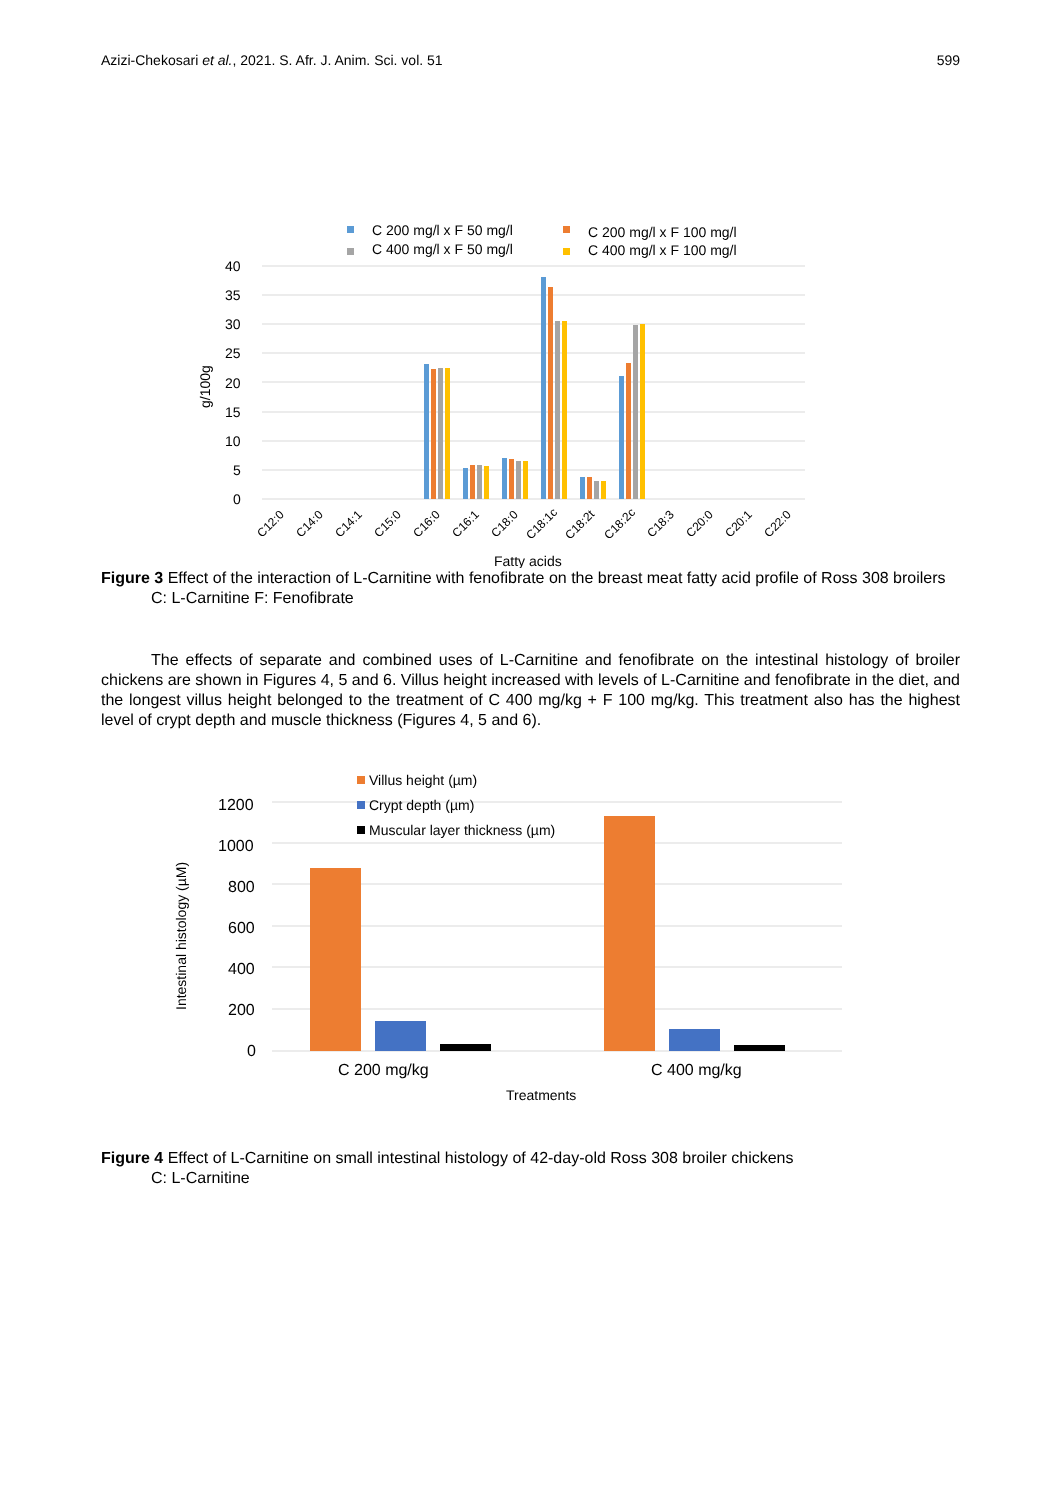Azizi-Chekosari et al., 2021. S. Afr. J. Anim. Sci. vol. 51 599
C 200 mg/l x F 50 mg/l
C 200 mg/l x F 100 mg/l
C 400 mg/l x F 50 mg/l
C 400 mg/l x F 100 mg/l
40
35
30
25
20
15
10
5
0
g/100g
Fatty acids
C12:0
C14:0
C14:1
C15:0
C16:0
C16:1
C18:0
C18:1c
C18:2t
C18:2c
C18:3
C20:0
C20:1
C22:0
Figure 3 Effect of the interaction of L-Carnitine with fenofibrate on the breast meat fatty acid profile of Ross 308 broilers
C: L-Carnitine F: Fenofibrate
The effects of separate and combined uses of L-Carnitine and fenofibrate on the intestinal histology of broiler chickens are shown in Figures 4, 5 and 6. Villus height increased with levels of L-Carnitine and fenofibrate in the diet, and the longest villus height belonged to the treatment of C 400 mg/kg + F 100 mg/kg. This treatment also has the highest level of crypt depth and muscle thickness (Figures 4, 5 and 6).
1200
1000
800
600
400
200
0
C 200 mg/kg
C 400 mg/kg
Villus height (µm)
Crypt depth (µm)
Muscular layer thickness (µm)
Intestinal histology (µM)
Treatments
Figure 4 Effect of L-Carnitine on small intestinal histology of 42-day-old Ross 308 broiler chickens
C: L-Carnitine